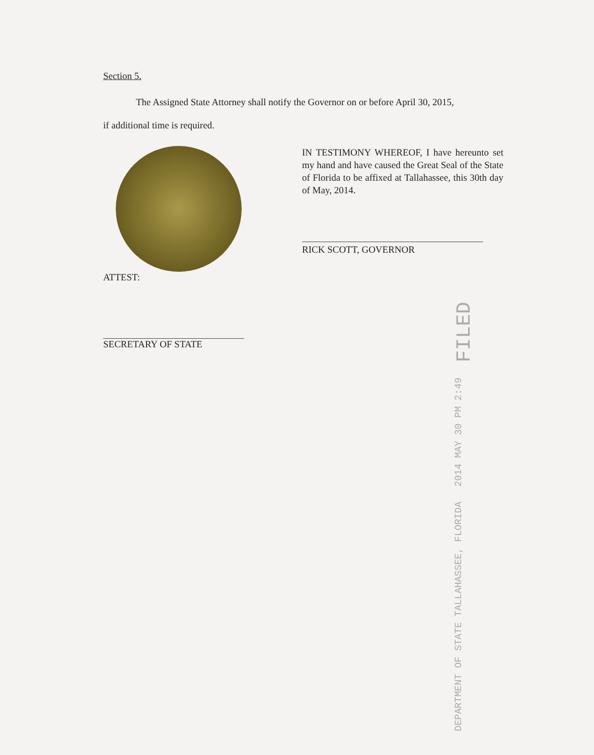Section 5.
The Assigned State Attorney shall notify the Governor on or before April 30, 2015,
if additional time is required.
IN TESTIMONY WHEREOF, I have hereunto set my hand and have caused the Great Seal of the State of Florida to be affixed at Tallahassee, this 30th day of May, 2014.
RICK SCOTT, GOVERNOR
ATTEST:
SECRETARY OF STATE
DEPARTMENT OF STATE TALLAHASSEE, FLORIDA 2014 MAY 30 PM 2:49 FILED